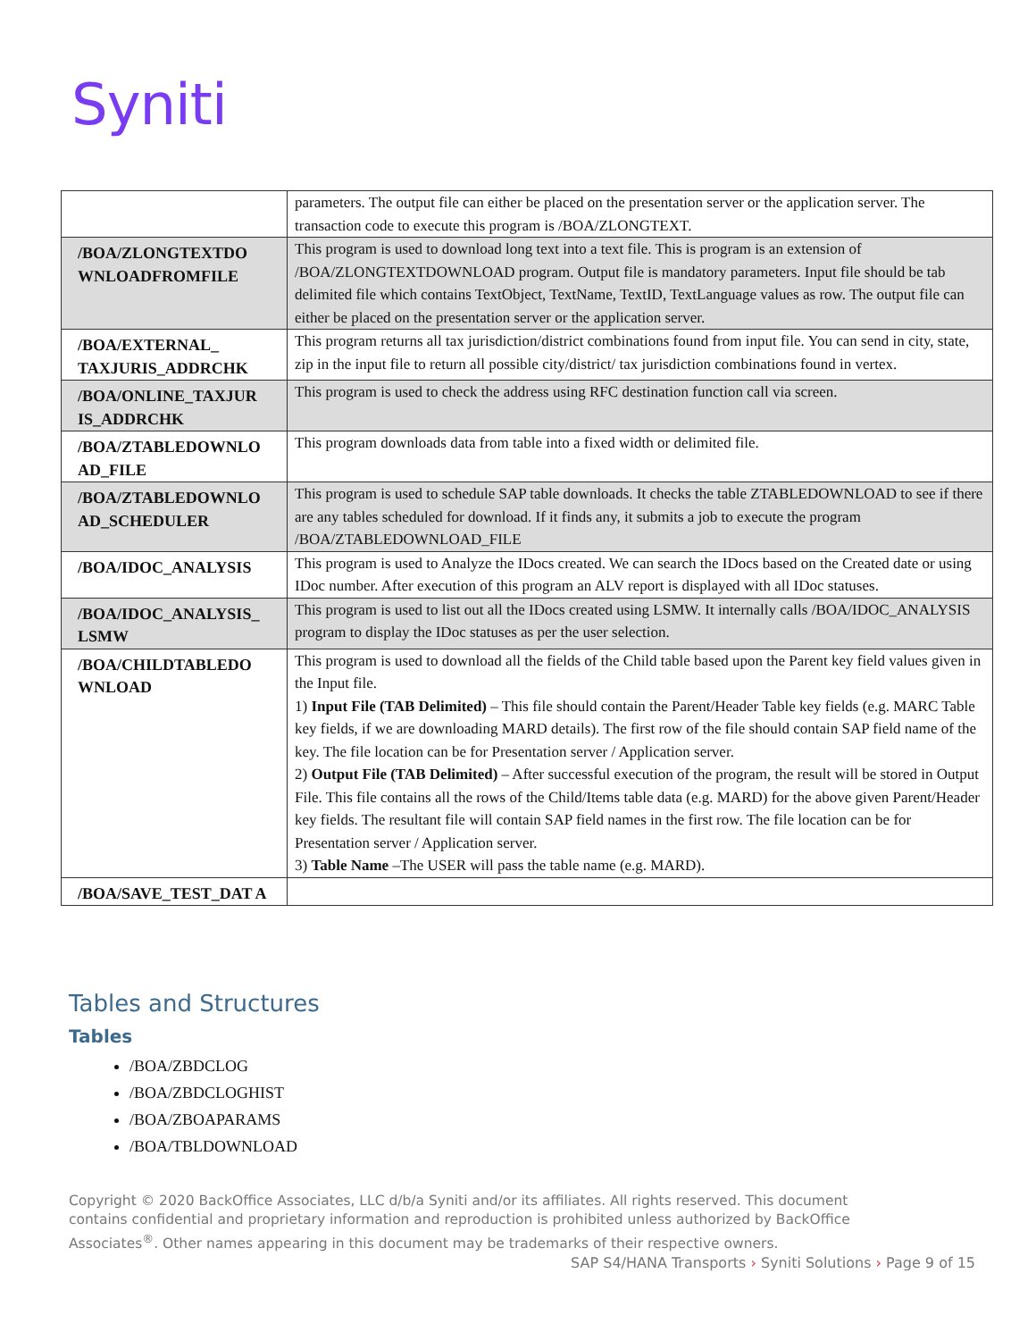Syniti
| | parameters. The output file can either be placed on the presentation server or the application server. The transaction code to execute this program is /BOA/ZLONGTEXT. |
| /BOA/ZLONGTEXTDO WNLOADFROMFILE | This program is used to download long text into a text file. This is program is an extension of /BOA/ZLONGTEXTDOWNLOAD program. Output file is mandatory parameters. Input file should be tab delimited file which contains TextObject, TextName, TextID, TextLanguage values as row. The output file can either be placed on the presentation server or the application server. |
| /BOA/EXTERNAL_ TAXJURIS_ADDRCHK | This program returns all tax jurisdiction/district combinations found from input file. You can send in city, state, zip in the input file to return all possible city/district/ tax jurisdiction combinations found in vertex. |
| /BOA/ONLINE_TAXJUR IS_ADDRCHK | This program is used to check the address using RFC destination function call via screen. |
| /BOA/ZTABLEDOWNLO AD_FILE | This program downloads data from table into a fixed width or delimited file. |
| /BOA/ZTABLEDOWNLO AD_SCHEDULER | This program is used to schedule SAP table downloads. It checks the table ZTABLEDOWNLOAD to see if there are any tables scheduled for download. If it finds any, it submits a job to execute the program /BOA/ZTABLEDOWNLOAD_FILE |
| /BOA/IDOC_ANALYSIS | This program is used to Analyze the IDocs created. We can search the IDocs based on the Created date or using IDoc number. After execution of this program an ALV report is displayed with all IDoc statuses. |
| /BOA/IDOC_ANALYSIS_ LSMW | This program is used to list out all the IDocs created using LSMW. It internally calls /BOA/IDOC_ANALYSIS program to display the IDoc statuses as per the user selection. |
| /BOA/CHILDTABLEDO WNLOAD | This program is used to download all the fields of the Child table based upon the Parent key field values given in the Input file. 1) Input File (TAB Delimited) – This file should contain the Parent/Header Table key fields (e.g. MARC Table key fields, if we are downloading MARD details). The first row of the file should contain SAP field name of the key. The file location can be for Presentation server / Application server. 2) Output File (TAB Delimited) – After successful execution of the program, the result will be stored in Output File. This file contains all the rows of the Child/Items table data (e.g. MARD) for the above given Parent/Header key fields. The resultant file will contain SAP field names in the first row. The file location can be for Presentation server / Application server. 3) Table Name –The USER will pass the table name (e.g. MARD). |
| /BOA/SAVE_TEST_DAT A | |
Tables and Structures
Tables
/BOA/ZBDCLOG
/BOA/ZBDCLOGHIST
/BOA/ZBOAPARAMS
/BOA/TBLDOWNLOAD
Copyright © 2020 BackOffice Associates, LLC d/b/a Syniti and/or its affiliates. All rights reserved. This document contains confidential and proprietary information and reproduction is prohibited unless authorized by BackOffice Associates<sup>®</sup>. Other names appearing in this document may be trademarks of their respective owners.
SAP S4/HANA Transports › Syniti Solutions › Page 9 of 15